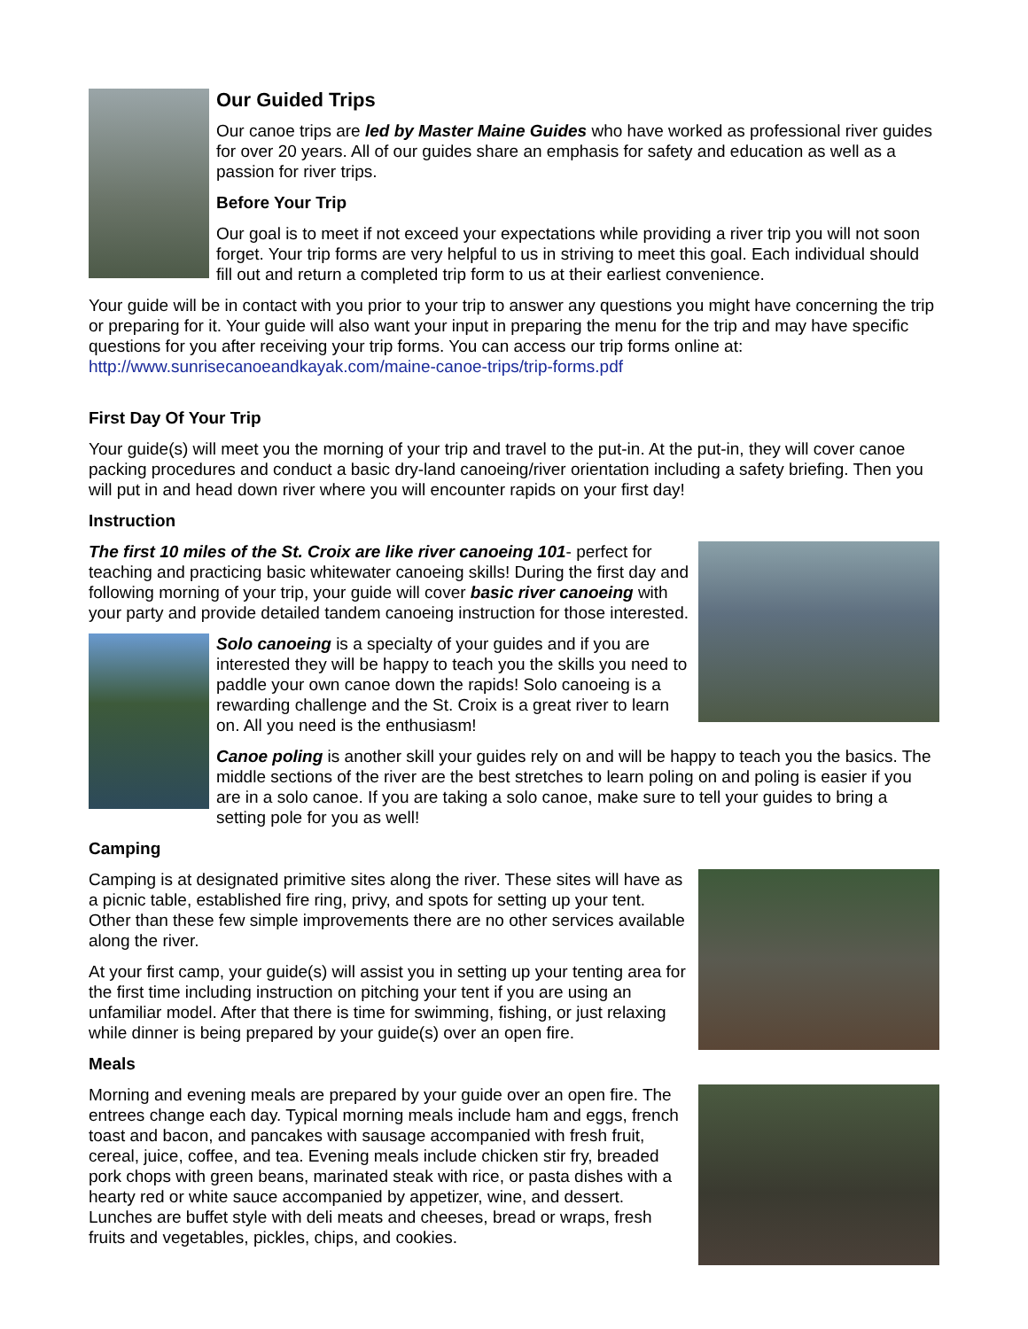Our Guided Trips
Our canoe trips are led by Master Maine Guides who have worked as professional river guides for over 20 years. All of our guides share an emphasis for safety and education as well as a passion for river trips.
Before Your Trip
Our goal is to meet if not exceed your expectations while providing a river trip you will not soon forget. Your trip forms are very helpful to us in striving to meet this goal. Each individual should fill out and return a completed trip form to us at their earliest convenience.
Your guide will be in contact with you prior to your trip to answer any questions you might have concerning the trip or preparing for it. Your guide will also want your input in preparing the menu for the trip and may have specific questions for you after receiving your trip forms. You can access our trip forms online at: http://www.sunrisecanoeandkayak.com/maine-canoe-trips/trip-forms.pdf
First Day Of Your Trip
Your guide(s) will meet you the morning of your trip and travel to the put-in. At the put-in, they will cover canoe packing procedures and conduct a basic dry-land canoeing/river orientation including a safety briefing. Then you will put in and head down river where you will encounter rapids on your first day!
Instruction
The first 10 miles of the St. Croix are like river canoeing 101- perfect for teaching and practicing basic whitewater canoeing skills! During the first day and following morning of your trip, your guide will cover basic river canoeing with your party and provide detailed tandem canoeing instruction for those interested.
Solo canoeing is a specialty of your guides and if you are interested they will be happy to teach you the skills you need to paddle your own canoe down the rapids! Solo canoeing is a rewarding challenge and the St. Croix is a great river to learn on. All you need is the enthusiasm!
Canoe poling is another skill your guides rely on and will be happy to teach you the basics. The middle sections of the river are the best stretches to learn poling on and poling is easier if you are in a solo canoe. If you are taking a solo canoe, make sure to tell your guides to bring a setting pole for you as well!
Camping
Camping is at designated primitive sites along the river. These sites will have as a picnic table, established fire ring, privy, and spots for setting up your tent. Other than these few simple improvements there are no other services available along the river.
At your first camp, your guide(s) will assist you in setting up your tenting area for the first time including instruction on pitching your tent if you are using an unfamiliar model. After that there is time for swimming, fishing, or just relaxing while dinner is being prepared by your guide(s) over an open fire.
Meals
Morning and evening meals are prepared by your guide over an open fire. The entrees change each day. Typical morning meals include ham and eggs, french toast and bacon, and pancakes with sausage accompanied with fresh fruit, cereal, juice, coffee, and tea. Evening meals include chicken stir fry, breaded pork chops with green beans, marinated steak with rice, or pasta dishes with a hearty red or white sauce accompanied by appetizer, wine, and dessert. Lunches are buffet style with deli meats and cheeses, bread or wraps, fresh fruits and vegetables, pickles, chips, and cookies.